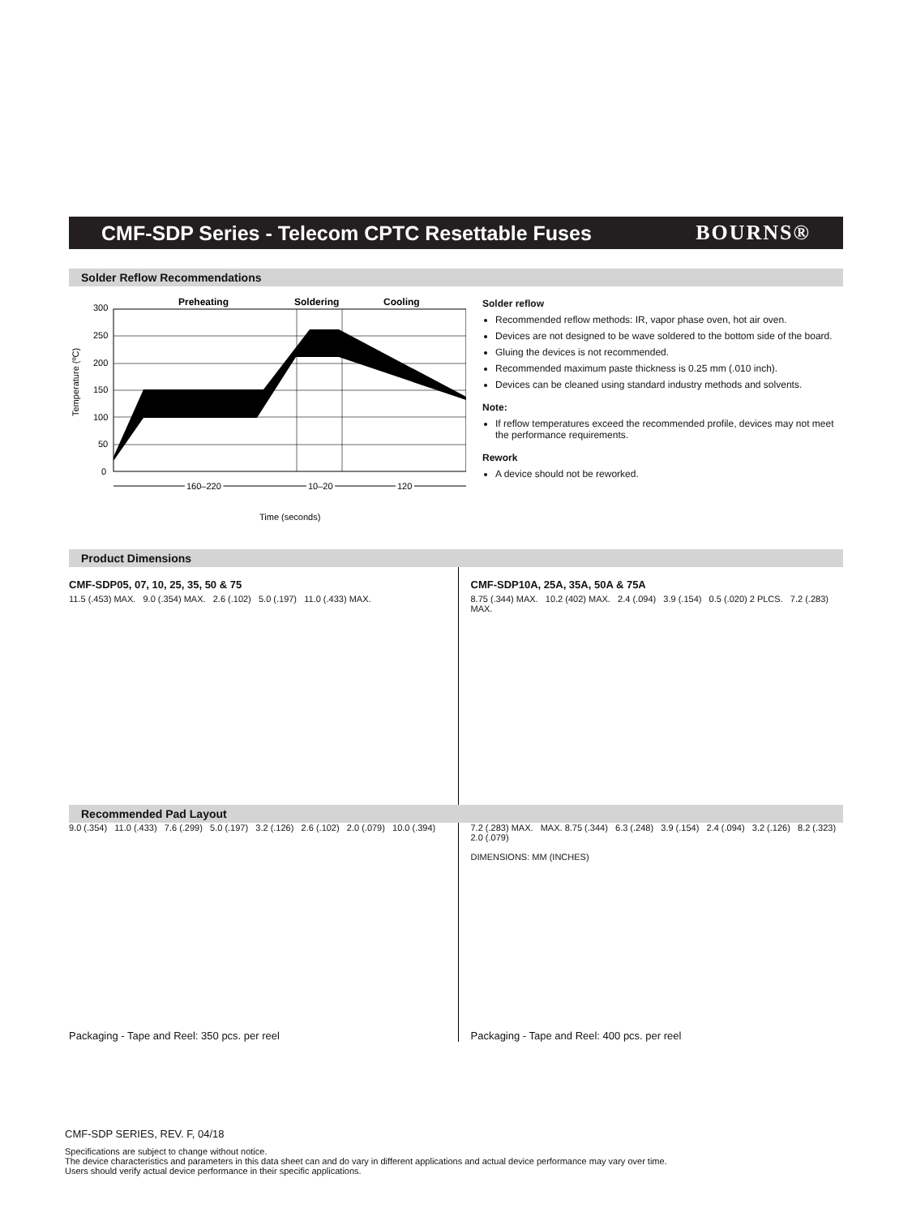CMF-SDP Series - Telecom CPTC Resettable Fuses
BOURNS®
Solder Reflow Recommendations
Preheating
Soldering
Cooling
300
250
200
150
100
50
0
160–220
10–20
120
Time (seconds)
Temperature (ºC)
Solder reflow
Recommended reflow methods: IR, vapor phase oven, hot air oven.
Devices are not designed to be wave soldered to the bottom side of the board.
Gluing the devices is not recommended.
Recommended maximum paste thickness is 0.25 mm (.010 inch).
Devices can be cleaned using standard industry methods and solvents.
Note:
If reflow temperatures exceed the recommended profile, devices may not meet the performance requirements.
Rework
A device should not be reworked.
Product Dimensions
CMF-SDP05, 07, 10, 25, 35, 50 & 75
11.5 (.453) MAX. 9.0 (.354) MAX. 2.6 (.102) 5.0 (.197) 11.0 (.433) MAX.
CMF-SDP10A, 25A, 35A, 50A & 75A
8.75 (.344) MAX. 10.2 (402) MAX. 2.4 (.094) 3.9 (.154) 0.5 (.020) 2 PLCS. 7.2 (.283) MAX.
Recommended Pad Layout
9.0 (.354) 11.0 (.433) 7.6 (.299) 5.0 (.197) 3.2 (.126) 2.6 (.102) 2.0 (.079) 10.0 (.394)
Packaging - Tape and Reel: 350 pcs. per reel
7.2 (.283) MAX. MAX. 8.75 (.344) 6.3 (.248) 3.9 (.154) 2.4 (.094) 3.2 (.126) 8.2 (.323) 2.0 (.079)
DIMENSIONS: MM (INCHES)
Packaging - Tape and Reel: 400 pcs. per reel
CMF-SDP SERIES, REV. F, 04/18
Specifications are subject to change without notice.
The device characteristics and parameters in this data sheet can and do vary in different applications and actual device performance may vary over time.
Users should verify actual device performance in their specific applications.